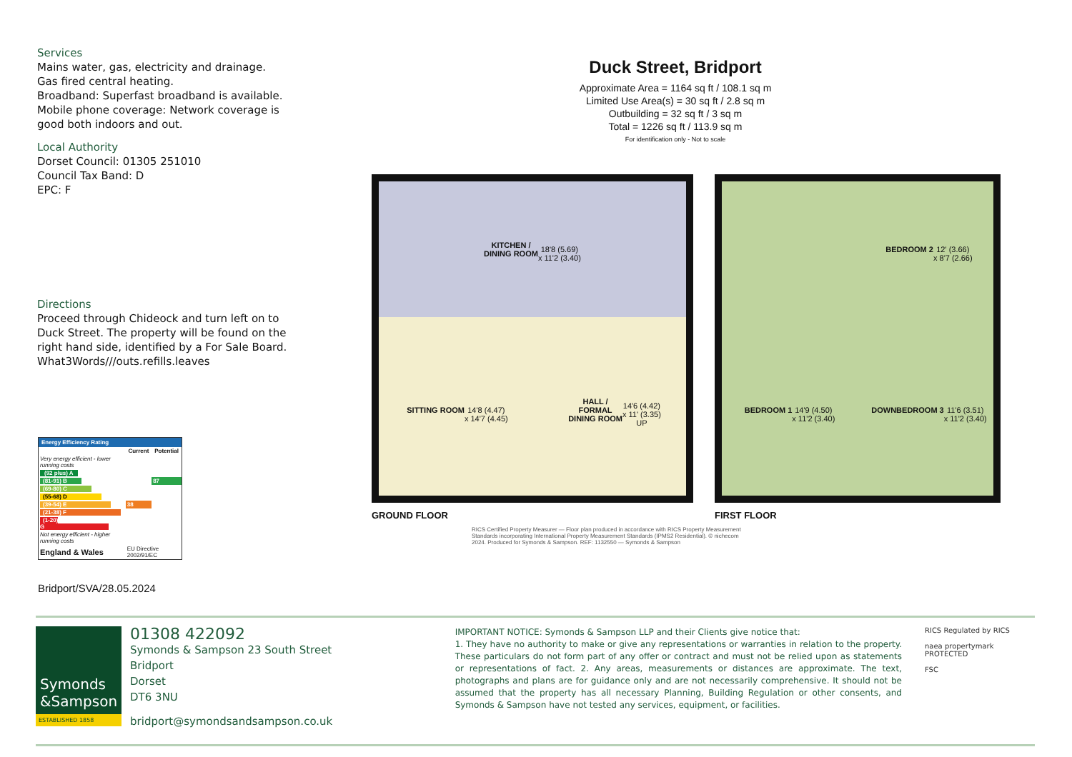Services
Mains water, gas, electricity and drainage.
Gas fired central heating.
Broadband: Superfast broadband is available.
Mobile phone coverage: Network coverage is good both indoors and out.
Local Authority
Dorset Council: 01305 251010
Council Tax Band: D
EPC: F
Directions
Proceed through Chideock and turn left on to Duck Street. The property will be found on the right hand side, identified by a For Sale Board. What3Words///outs.refills.leaves
Duck Street, Bridport
Approximate Area = 1164 sq ft / 108.1 sq m
Limited Use Area(s) = 30 sq ft / 2.8 sq m
Outbuilding = 32 sq ft / 3 sq m
Total = 1226 sq ft / 113.9 sq m
For identification only - Not to scale
KITCHEN /
DINING ROOM
18'8 (5.69)
x 11'2 (3.40)
SITTING ROOM
14'8 (4.47)
x 14'7 (4.45)
HALL /
FORMAL
DINING ROOM
14'6 (4.42)
x 11' (3.35)
UP
GROUND FLOOR
BEDROOM 2
12' (3.66)
x 8'7 (2.66)
BEDROOM 1
14'9 (4.50)
x 11'2 (3.40)
DOWN
BEDROOM 3
11'6 (3.51)
x 11'2 (3.40)
FIRST FLOOR
RICS Certified Property Measurer — Floor plan produced in accordance with RICS Property Measurement Standards incorporating International Property Measurement Standards (IPMS2 Residential). © nichecom 2024. Produced for Symonds & Sampson. REF: 1132550 — Symonds & Sampson
Energy Efficiency Rating
| | Current | Potential |
| --- | --- | --- |
| Very energy efficient - lower running costs | | |
| (92 plus) A | | |
| (81-91) B | | 87 |
| (69-80) C | | |
| (55-68) D | | |
| (39-54) E | 38 | |
| (21-38) F | | |
| (1-20) G | | |
| Not energy efficient - higher running costs | | |
| England & Wales | EU Directive 2002/91/EC | |
Bridport/SVA/28.05.2024
Symonds
&Sampson
ESTABLISHED 1858
01308 422092
Symonds & Sampson 23 South Street
Bridport
Dorset
DT6 3NU
bridport@symondsandsampson.co.uk
IMPORTANT NOTICE: Symonds & Sampson LLP and their Clients give notice that:
1. They have no authority to make or give any representations or warranties in relation to the property. These particulars do not form part of any offer or contract and must not be relied upon as statements or representations of fact. 2. Any areas, measurements or distances are approximate. The text, photographs and plans are for guidance only and are not necessarily comprehensive. It should not be assumed that the property has all necessary Planning, Building Regulation or other consents, and Symonds & Sampson have not tested any services, equipment, or facilities.
RICS Regulated by RICS
naea propertymark PROTECTED
FSC